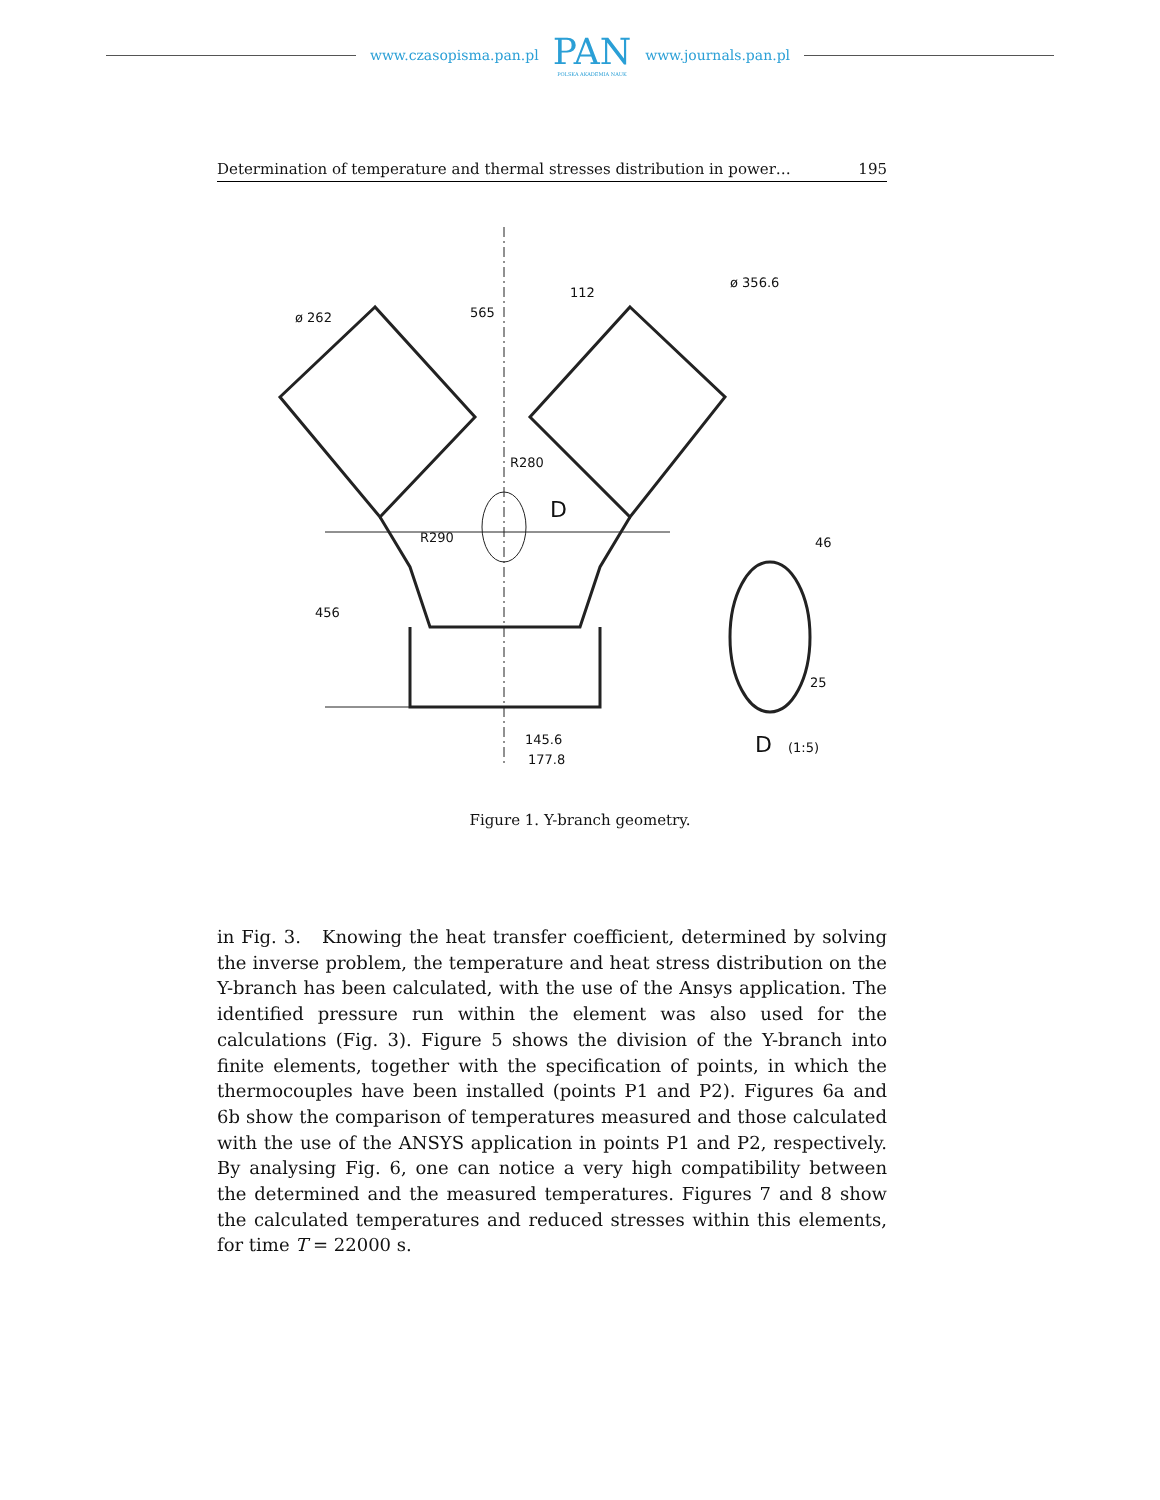www.czasopisma.pan.pl
PAN
POLSKA AKADEMIA NAUK
www.journals.pan.pl
Determination of temperature and thermal stresses distribution in power… 195
ø 262
565
112
ø 356.6
R290
R280
D
456
145.6
177.8
46
25
D
(1:5)
Figure 1. Y-branch geometry.
in Fig. 3. Knowing the heat transfer coefficient, determined by solving the inverse problem, the temperature and heat stress distribution on the Y-branch has been calculated, with the use of the Ansys application. The identified pressure run within the element was also used for the calculations (Fig. 3). Figure 5 shows the division of the Y-branch into finite elements, together with the specification of points, in which the thermocouples have been installed (points P1 and P2). Figures 6a and 6b show the comparison of temperatures measured and those calculated with the use of the ANSYS application in points P1 and P2, respectively. By analysing Fig. 6, one can notice a very high compatibility between the determined and the measured temperatures. Figures 7 and 8 show the calculated temperatures and reduced stresses within this elements, for time T = 22000 s.